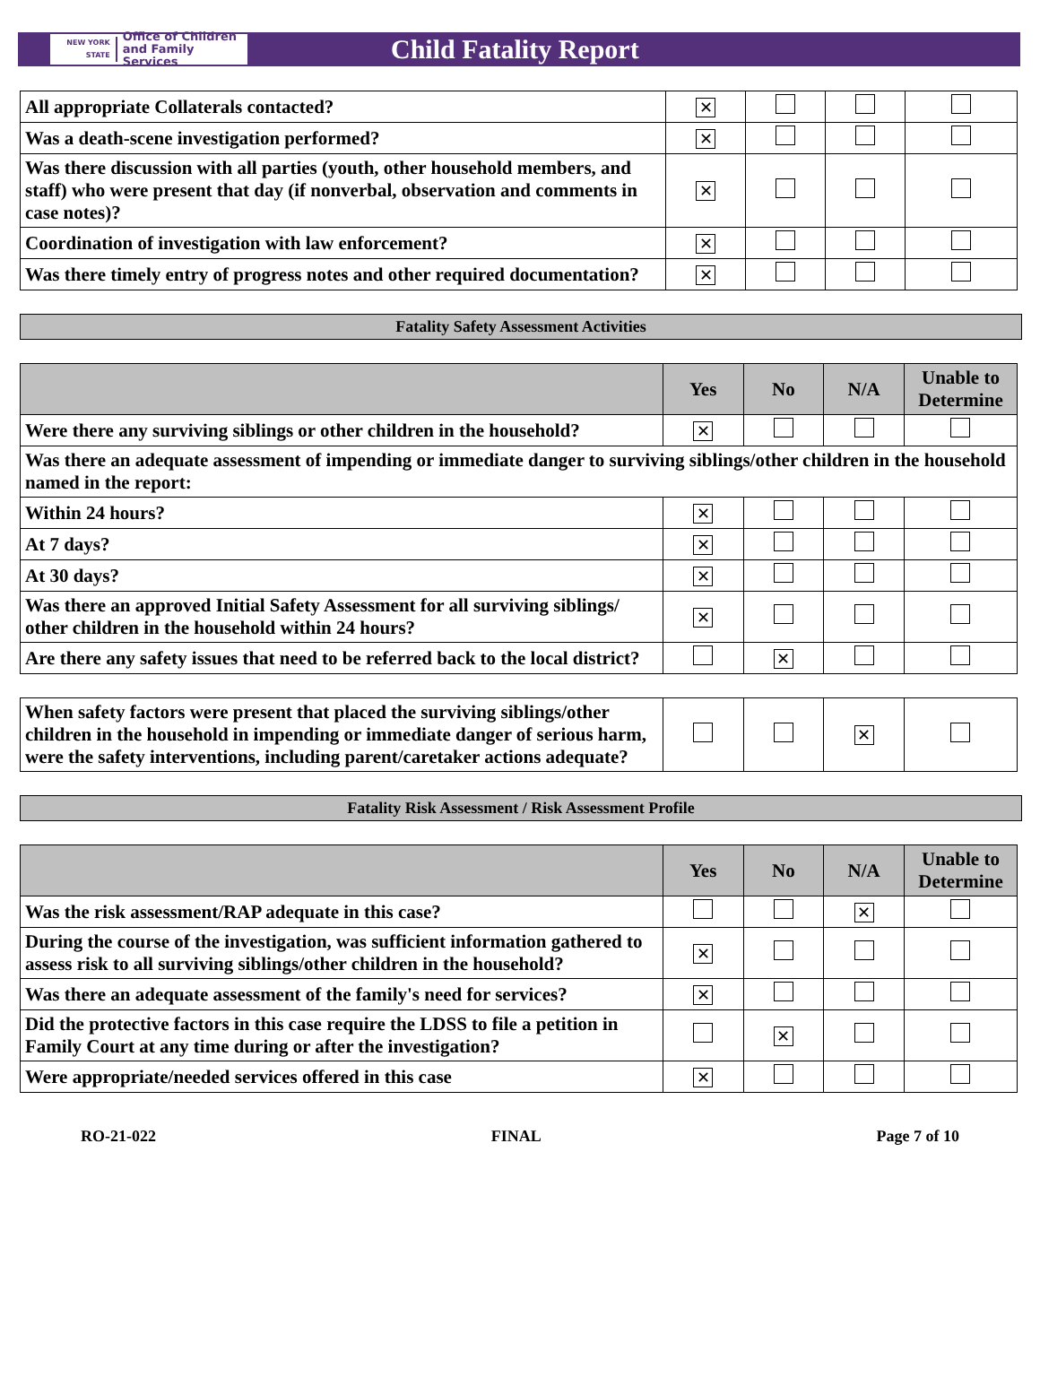NEW YORK STATE Office of Children
and Family Services
Child Fatality Report
| All appropriate Collaterals contacted? | ✕ | | | |
| Was a death-scene investigation performed? | ✕ | | | |
| Was there discussion with all parties (youth, other household members, and staff) who were present that day (if nonverbal, observation and comments in case notes)? | ✕ | | | |
| Coordination of investigation with law enforcement? | ✕ | | | |
| Was there timely entry of progress notes and other required documentation? | ✕ | | | |
Fatality Safety Assessment Activities
| | Yes | No | N/A | Unable to Determine |
| --- | --- | --- | --- | --- |
| Were there any surviving siblings or other children in the household? | ✕ | | | |
| Was there an adequate assessment of impending or immediate danger to surviving siblings/other children in the household named in the report: | | | | |
| Within 24 hours? | ✕ | | | |
| At 7 days? | ✕ | | | |
| At 30 days? | ✕ | | | |
| Was there an approved Initial Safety Assessment for all surviving siblings/ other children in the household within 24 hours? | ✕ | | | |
| Are there any safety issues that need to be referred back to the local district? | | ✕ | | |
| When safety factors were present that placed the surviving siblings/other children in the household in impending or immediate danger of serious harm, were the safety interventions, including parent/caretaker actions adequate? | | | ✕ | |
Fatality Risk Assessment / Risk Assessment Profile
| | Yes | No | N/A | Unable to Determine |
| --- | --- | --- | --- | --- |
| Was the risk assessment/RAP adequate in this case? | | | ✕ | |
| During the course of the investigation, was sufficient information gathered to assess risk to all surviving siblings/other children in the household? | ✕ | | | |
| Was there an adequate assessment of the family's need for services? | ✕ | | | |
| Did the protective factors in this case require the LDSS to file a petition in Family Court at any time during or after the investigation? | | ✕ | | |
| Were appropriate/needed services offered in this case | ✕ | | | |
RO-21-022 FINAL Page 7 of 10